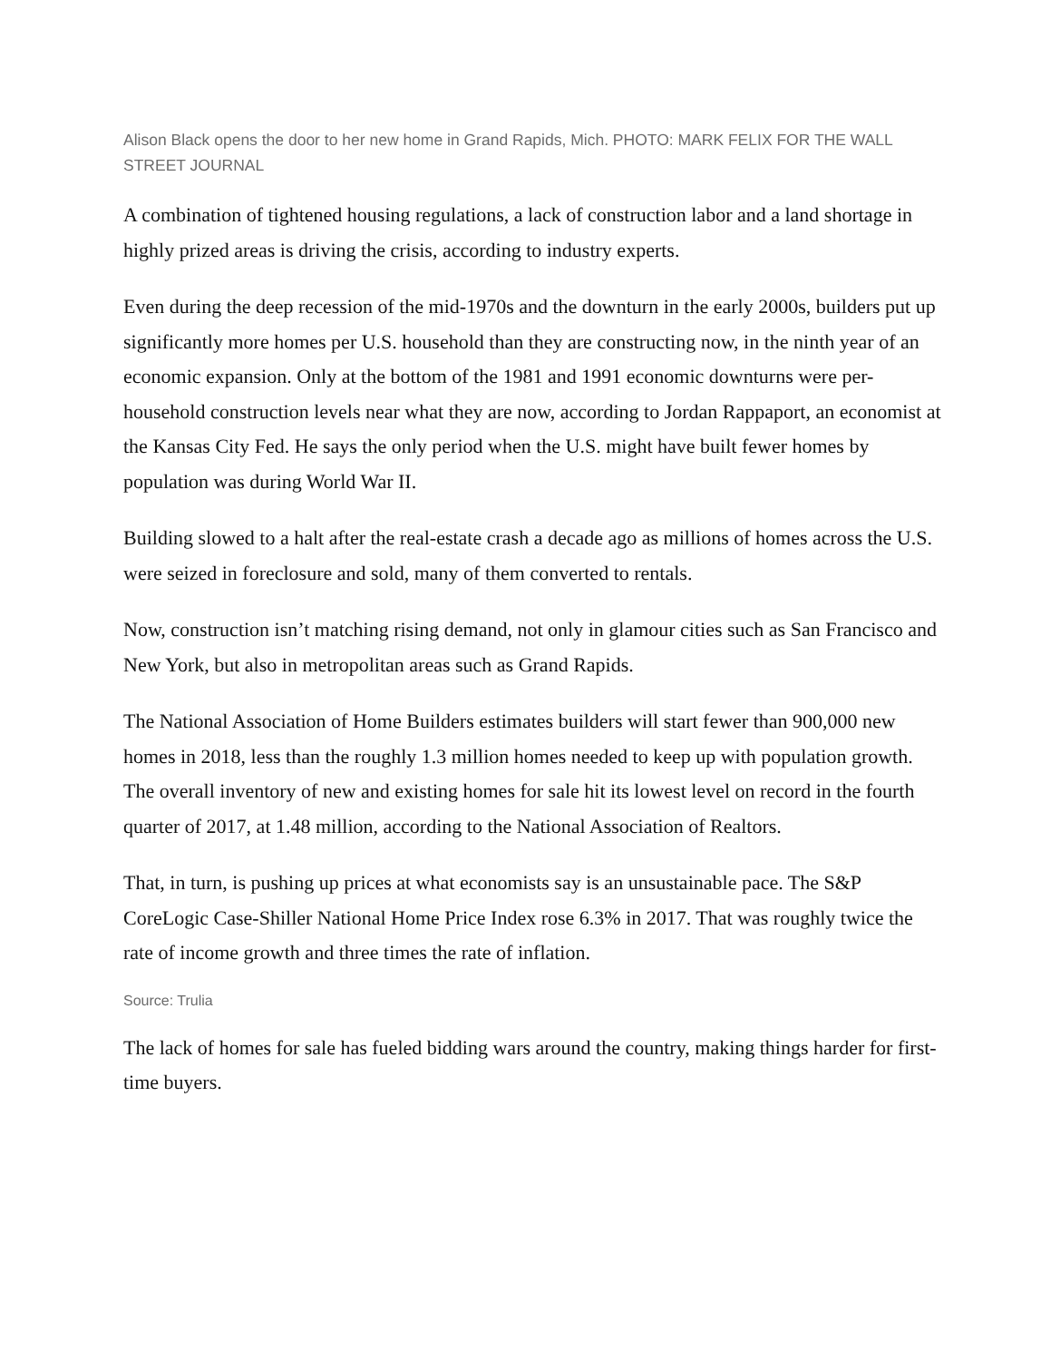Alison Black opens the door to her new home in Grand Rapids, Mich. PHOTO: MARK FELIX FOR THE WALL STREET JOURNAL
A combination of tightened housing regulations, a lack of construction labor and a land shortage in highly prized areas is driving the crisis, according to industry experts.
Even during the deep recession of the mid-1970s and the downturn in the early 2000s, builders put up significantly more homes per U.S. household than they are constructing now, in the ninth year of an economic expansion. Only at the bottom of the 1981 and 1991 economic downturns were per-household construction levels near what they are now, according to Jordan Rappaport, an economist at the Kansas City Fed. He says the only period when the U.S. might have built fewer homes by population was during World War II.
Building slowed to a halt after the real-estate crash a decade ago as millions of homes across the U.S. were seized in foreclosure and sold, many of them converted to rentals.
Now, construction isn’t matching rising demand, not only in glamour cities such as San Francisco and New York, but also in metropolitan areas such as Grand Rapids.
The National Association of Home Builders estimates builders will start fewer than 900,000 new homes in 2018, less than the roughly 1.3 million homes needed to keep up with population growth. The overall inventory of new and existing homes for sale hit its lowest level on record in the fourth quarter of 2017, at 1.48 million, according to the National Association of Realtors.
That, in turn, is pushing up prices at what economists say is an unsustainable pace. The S&P CoreLogic Case-Shiller National Home Price Index rose 6.3% in 2017. That was roughly twice the rate of income growth and three times the rate of inflation.
Source: Trulia
The lack of homes for sale has fueled bidding wars around the country, making things harder for first-time buyers.